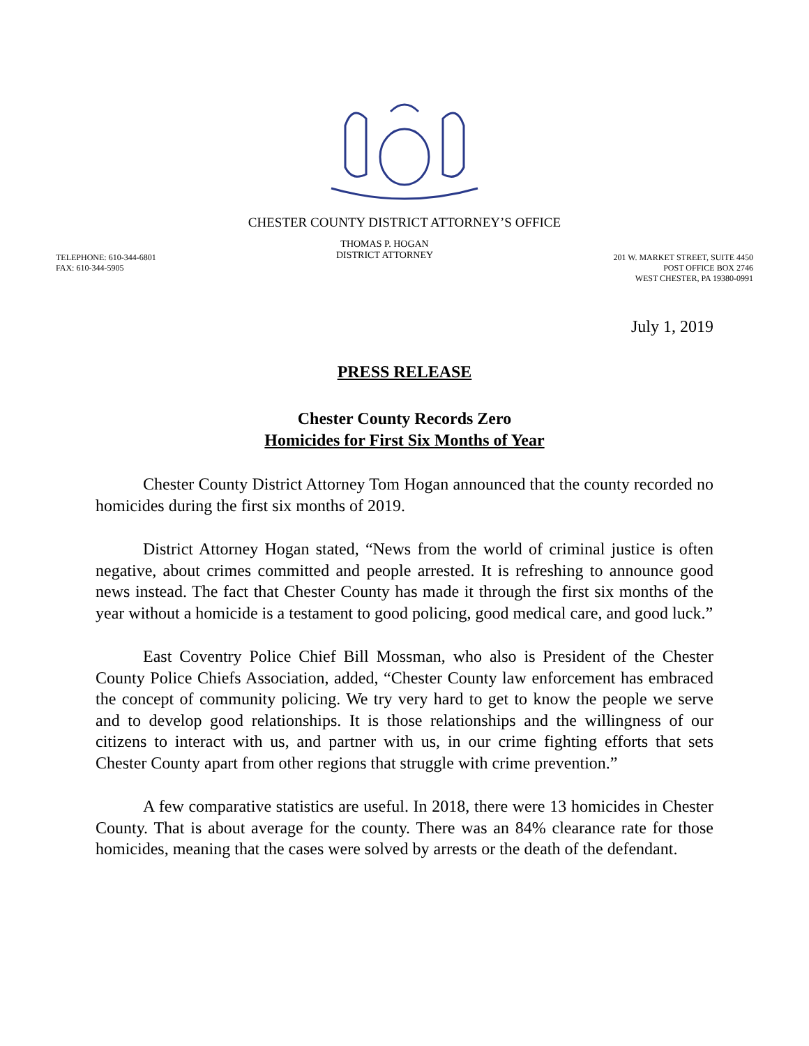CHESTER COUNTY DISTRICT ATTORNEY’S OFFICE
TELEPHONE: 610-344-6801
FAX: 610-344-5905
THOMAS P. HOGAN
DISTRICT ATTORNEY
201 W. MARKET STREET, SUITE 4450
POST OFFICE BOX 2746
WEST CHESTER, PA 19380-0991
July 1, 2019
PRESS RELEASE
Chester County Records Zero
Homicides for First Six Months of Year
Chester County District Attorney Tom Hogan announced that the county recorded no homicides during the first six months of 2019.
District Attorney Hogan stated, “News from the world of criminal justice is often negative, about crimes committed and people arrested. It is refreshing to announce good news instead. The fact that Chester County has made it through the first six months of the year without a homicide is a testament to good policing, good medical care, and good luck.”
East Coventry Police Chief Bill Mossman, who also is President of the Chester County Police Chiefs Association, added, “Chester County law enforcement has embraced the concept of community policing. We try very hard to get to know the people we serve and to develop good relationships. It is those relationships and the willingness of our citizens to interact with us, and partner with us, in our crime fighting efforts that sets Chester County apart from other regions that struggle with crime prevention.”
A few comparative statistics are useful. In 2018, there were 13 homicides in Chester County. That is about average for the county. There was an 84% clearance rate for those homicides, meaning that the cases were solved by arrests or the death of the defendant.